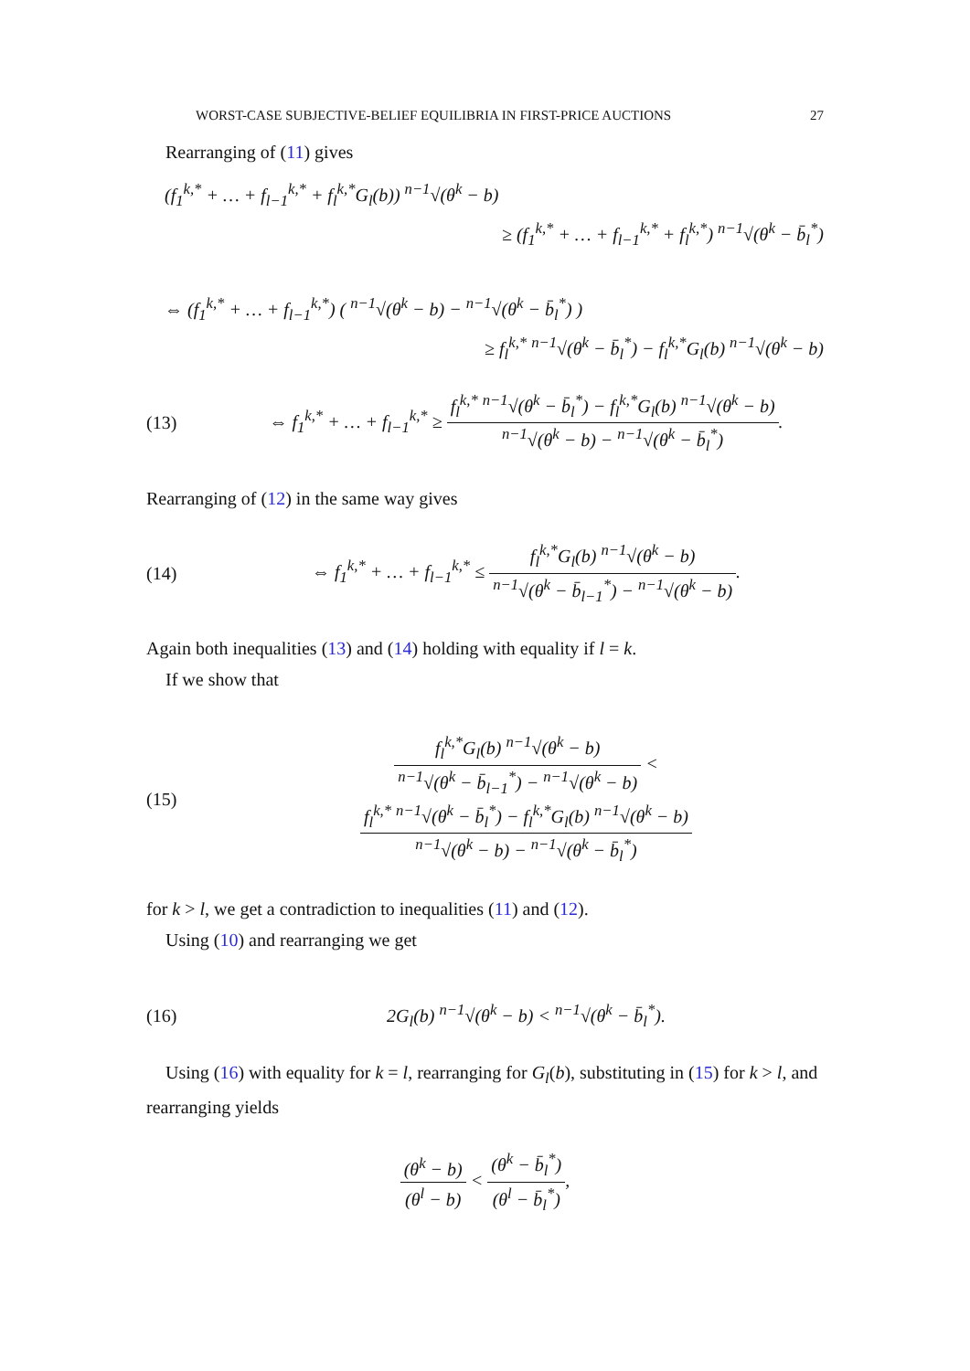WORST-CASE SUBJECTIVE-BELIEF EQUILIBRIA IN FIRST-PRICE AUCTIONS 27
Rearranging of (11) gives
(f<sub>1</sub><sup>k,*</sup> + … + f<sub>l−1</sub><sup>k,*</sup> + f<sub>l</sub><sup>k,*</sup>G<sub>l</sub>(b)) <sup>n−1</sup>√(θ<sup>k</sup> − b)
≥ (f<sub>1</sub><sup>k,*</sup> + … + f<sub>l−1</sub><sup>k,*</sup> + f<sub>l</sub><sup>k,*</sup>) <sup>n−1</sup>√(θ<sup>k</sup> − b̄<sub>l</sub><sup>*</sup>)
⇔ (f<sub>1</sub><sup>k,*</sup> + … + f<sub>l−1</sub><sup>k,*</sup>) ( <sup>n−1</sup>√(θ<sup>k</sup> − b) − <sup>n−1</sup>√(θ<sup>k</sup> − b̄<sub>l</sub><sup>*</sup>) )
≥ f<sub>l</sub><sup>k,*</sup> <sup>n−1</sup>√(θ<sup>k</sup> − b̄<sub>l</sub><sup>*</sup>) − f<sub>l</sub><sup>k,*</sup>G<sub>l</sub>(b) <sup>n−1</sup>√(θ<sup>k</sup> − b)
(13) ⇔ f<sub>1</sub><sup>k,*</sup> + … + f<sub>l−1</sub><sup>k,*</sup> ≥ f<sub>l</sub><sup>k,*</sup> <sup>n−1</sup>√(θ<sup>k</sup> − b̄<sub>l</sub><sup>*</sup>) − f<sub>l</sub><sup>k,*</sup>G<sub>l</sub>(b) <sup>n−1</sup>√(θ<sup>k</sup> − b) <sup>n−1</sup>√(θ<sup>k</sup> − b) − <sup>n−1</sup>√(θ<sup>k</sup> − b̄<sub>l</sub><sup>*</sup>).
Rearranging of (12) in the same way gives
(14) ⇔ f<sub>1</sub><sup>k,*</sup> + … + f<sub>l−1</sub><sup>k,*</sup> ≤ f<sub>l</sub><sup>k,*</sup>G<sub>l</sub>(b) <sup>n−1</sup>√(θ<sup>k</sup> − b) <sup>n−1</sup>√(θ<sup>k</sup> − b̄<sub>l−1</sub><sup>*</sup>) − <sup>n−1</sup>√(θ<sup>k</sup> − b).
Again both inequalities (13) and (14) holding with equality if l = k.
If we show that
(15) f<sub>l</sub><sup>k,*</sup>G<sub>l</sub>(b) <sup>n−1</sup>√(θ<sup>k</sup> − b) <sup>n−1</sup>√(θ<sup>k</sup> − b̄<sub>l−1</sub><sup>*</sup>) − <sup>n−1</sup>√(θ<sup>k</sup> − b) < f<sub>l</sub><sup>k,*</sup> <sup>n−1</sup>√(θ<sup>k</sup> − b̄<sub>l</sub><sup>*</sup>) − f<sub>l</sub><sup>k,*</sup>G<sub>l</sub>(b) <sup>n−1</sup>√(θ<sup>k</sup> − b) <sup>n−1</sup>√(θ<sup>k</sup> − b) − <sup>n−1</sup>√(θ<sup>k</sup> − b̄<sub>l</sub><sup>*</sup>)
for k > l, we get a contradiction to inequalities (11) and (12).
Using (10) and rearranging we get
(16) 2G<sub>l</sub>(b) <sup>n−1</sup>√(θ<sup>k</sup> − b) < <sup>n−1</sup>√(θ<sup>k</sup> − b̄<sub>l</sub><sup>*</sup>).
Using (16) with equality for k = l, rearranging for G<sub>l</sub>(b), substituting in (15) for k > l, and rearranging yields
(θ<sup>k</sup> − b) (θ<sup>l</sup> − b) < (θ<sup>k</sup> − b̄<sub>l</sub><sup>*</sup>) (θ<sup>l</sup> − b̄<sub>l</sub><sup>*</sup>),